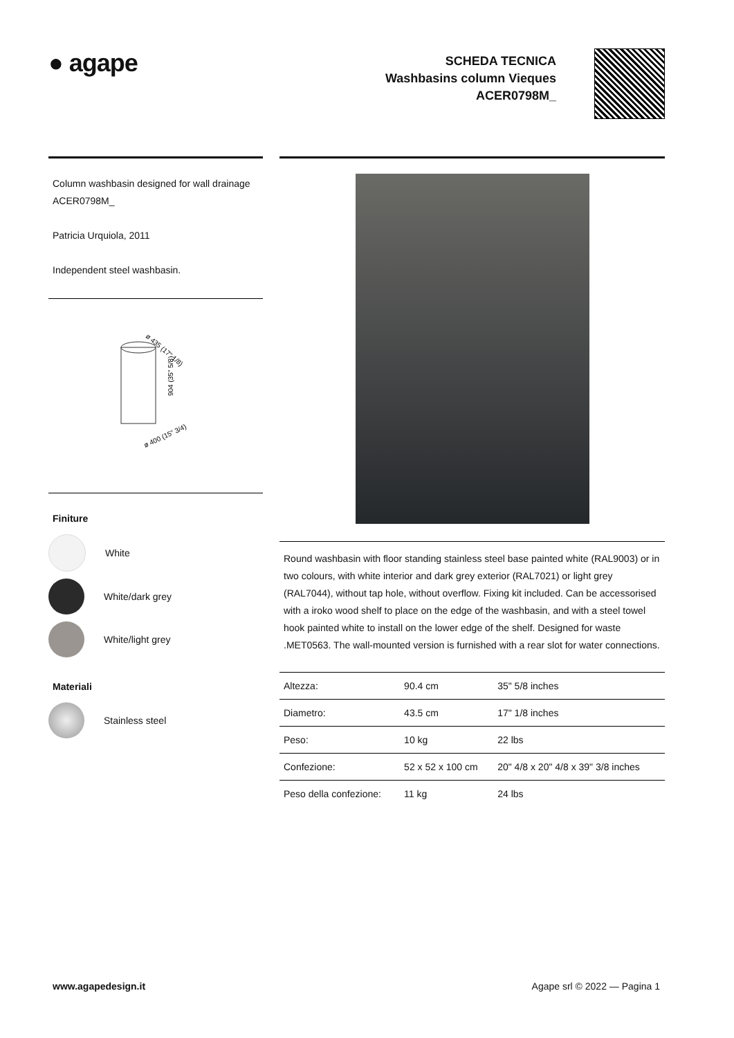● agape
SCHEDA TECNICA
Washbasins column Vieques
ACER0798M_
Column washbasin designed for wall drainage
ACER0798M_
Patricia Urquiola, 2011
Independent steel washbasin.
ø 435 (17" 1/8)
904 (35" 5/8)
ø 400 (15" 3/4)
Finiture
White
White/dark grey
White/light grey
Materiali
Stainless steel
Round washbasin with floor standing stainless steel base painted white (RAL9003) or in two colours, with white interior and dark grey exterior (RAL7021) or light grey (RAL7044), without tap hole, without overflow. Fixing kit included. Can be accessorised with a iroko wood shelf to place on the edge of the washbasin, and with a steel towel hook painted white to install on the lower edge of the shelf. Designed for waste .MET0563. The wall-mounted version is furnished with a rear slot for water connections.
| Altezza: | 90.4 cm | 35" 5/8 inches |
| Diametro: | 43.5 cm | 17" 1/8 inches |
| Peso: | 10 kg | 22 lbs |
| Confezione: | 52 x 52 x 100 cm | 20" 4/8 x 20" 4/8 x 39" 3/8 inches |
| Peso della confezione: | 11 kg | 24 lbs |
www.agapedesign.it Agape srl © 2022 — Pagina 1